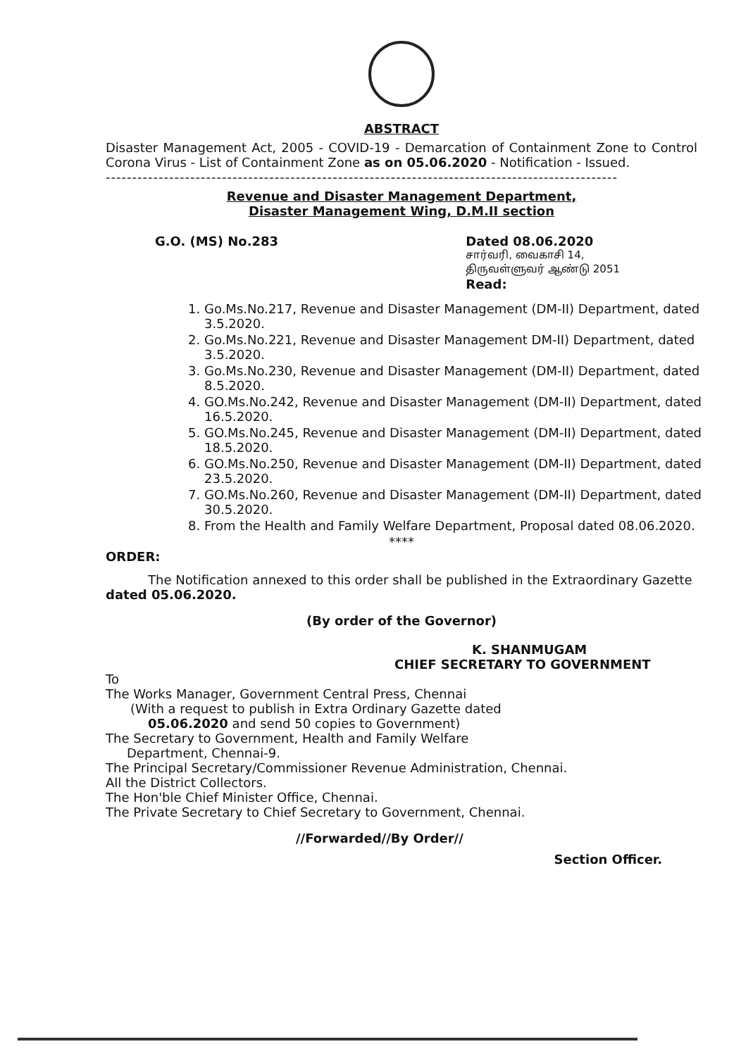ABSTRACT
Disaster Management Act, 2005 - COVID-19 - Demarcation of Containment Zone to Control Corona Virus - List of Containment Zone as on 05.06.2020 - Notification - Issued.
-------------------------------------------------------------------------------------------------
Revenue and Disaster Management Department,
Disaster Management Wing, D.M.II section
G.O. (MS) No.283 Dated 08.06.2020
சார்வரி, வைகாசி 14,
திருவள்ளுவர் ஆண்டு 2051
Read:
1. Go.Ms.No.217, Revenue and Disaster Management (DM-II) Department, dated 3.5.2020.
2. Go.Ms.No.221, Revenue and Disaster Management DM-II) Department, dated 3.5.2020.
3. Go.Ms.No.230, Revenue and Disaster Management (DM-II) Department, dated 8.5.2020.
4. GO.Ms.No.242, Revenue and Disaster Management (DM-II) Department, dated 16.5.2020.
5. GO.Ms.No.245, Revenue and Disaster Management (DM-II) Department, dated 18.5.2020.
6. GO.Ms.No.250, Revenue and Disaster Management (DM-II) Department, dated 23.5.2020.
7. GO.Ms.No.260, Revenue and Disaster Management (DM-II) Department, dated 30.5.2020.
8. From the Health and Family Welfare Department, Proposal dated 08.06.2020.
****
ORDER:
The Notification annexed to this order shall be published in the Extraordinary Gazette dated 05.06.2020.
(By order of the Governor)
K. SHANMUGAM
CHIEF SECRETARY TO GOVERNMENT
To
The Works Manager, Government Central Press, Chennai
(With a request to publish in Extra Ordinary Gazette dated
05.06.2020 and send 50 copies to Government)
The Secretary to Government, Health and Family Welfare
Department, Chennai-9.
The Principal Secretary/Commissioner Revenue Administration, Chennai.
All the District Collectors.
The Hon'ble Chief Minister Office, Chennai.
The Private Secretary to Chief Secretary to Government, Chennai.
//Forwarded//By Order//
Section Officer.